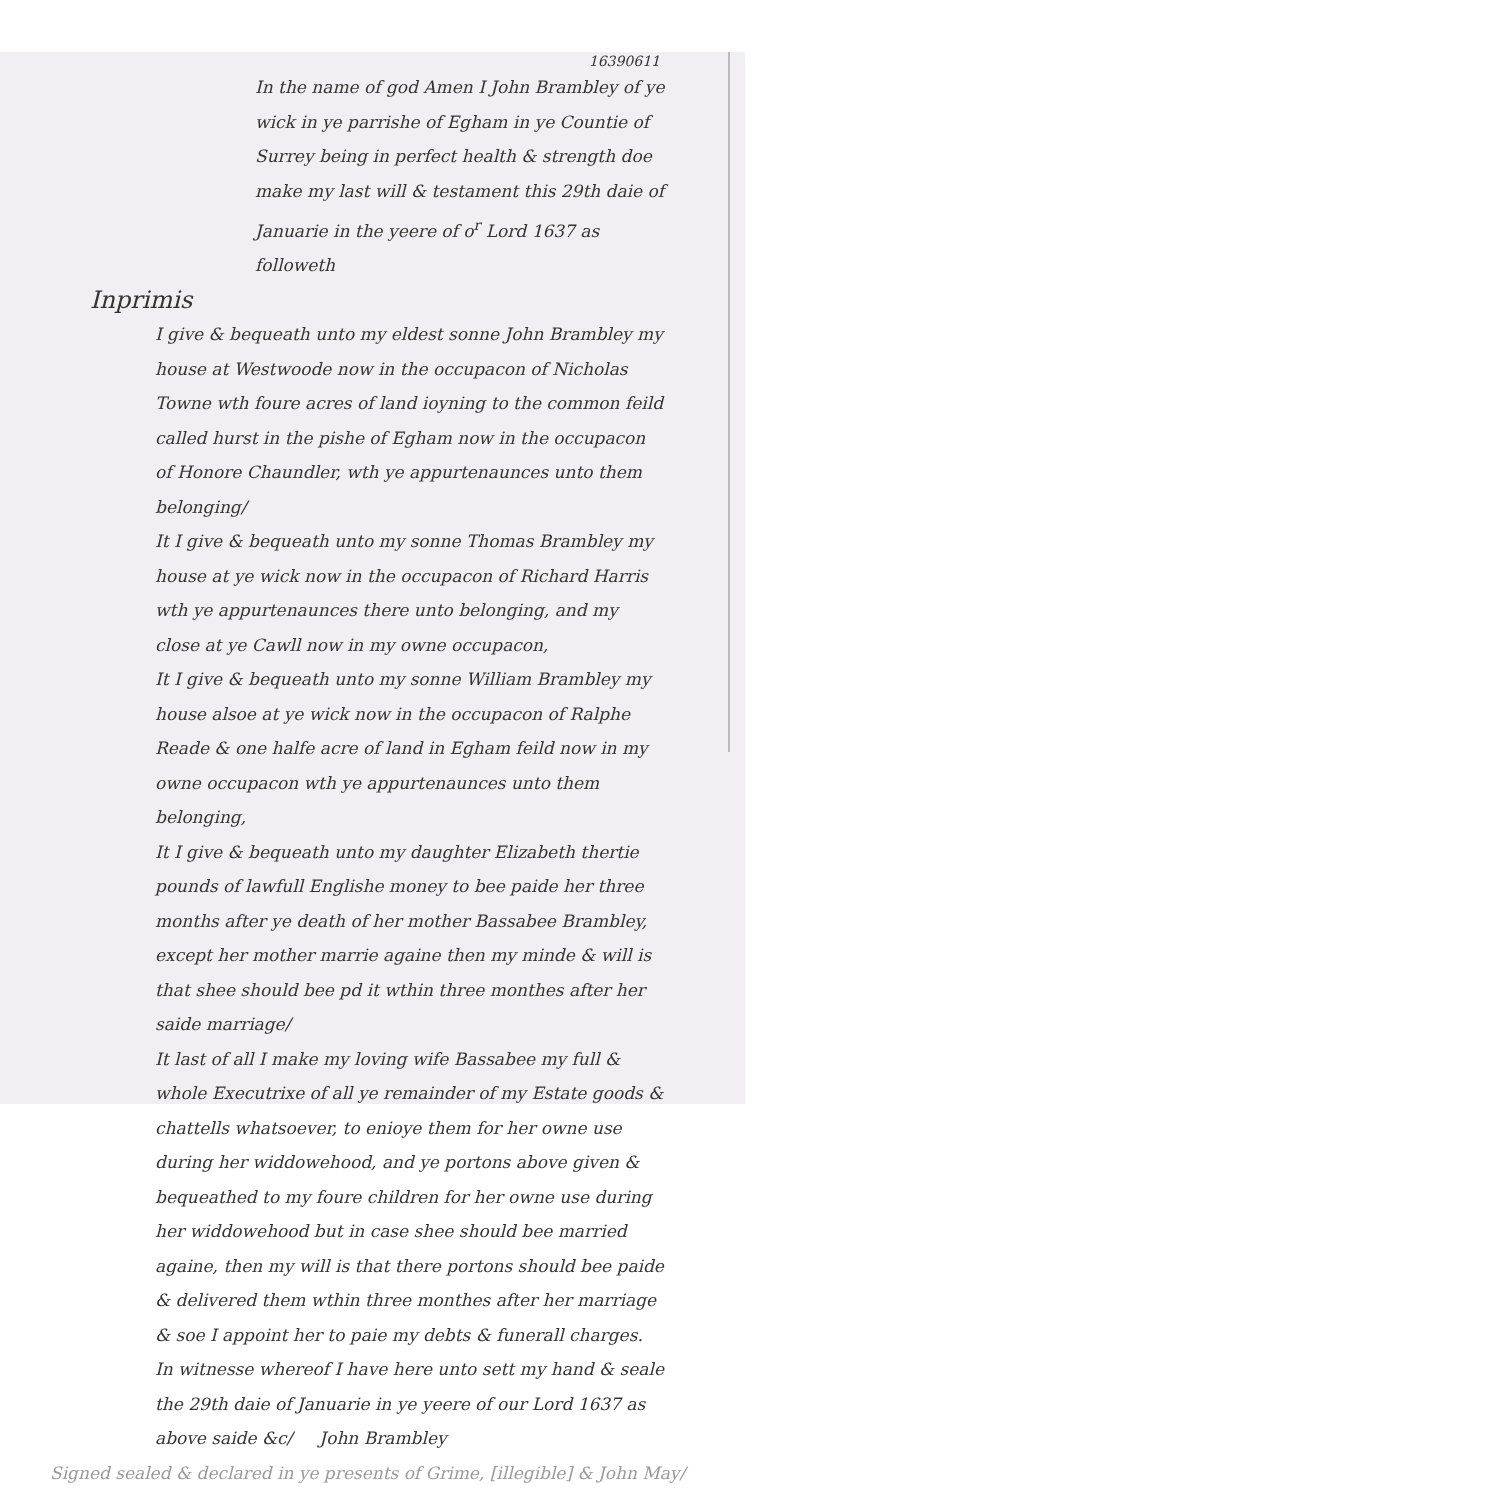16390611
In the name of god Amen I John Brambley of ye wick in ye parrishe of Egham in ye Countie of Surrey being in perfect health & strength doe make my last will & testament this 29th daie of Januarie in the yeere of o<sup>r</sup> Lord 1637 as followeth
Inprimis
I give & bequeath unto my eldest sonne John Brambley my house at Westwoode now in the occupacon of Nicholas Towne wth foure acres of land ioyning to the common feild called hurst in the pishe of Egham now in the occupacon of Honore Chaundler, wth ye appurtenaunces unto them belonging/
It I give & bequeath unto my sonne Thomas Brambley my house at ye wick now in the occupacon of Richard Harris wth ye appurtenaunces there unto belonging, and my close at ye Cawll now in my owne occupacon,
It I give & bequeath unto my sonne William Brambley my house alsoe at ye wick now in the occupacon of Ralphe Reade & one halfe acre of land in Egham feild now in my owne occupacon wth ye appurtenaunces unto them belonging,
It I give & bequeath unto my daughter Elizabeth thertie pounds of lawfull Englishe money to bee paide her three months after ye death of her mother Bassabee Brambley, except her mother marrie againe then my minde & will is that shee should bee pd it wthin three monthes after her saide marriage/
It last of all I make my loving wife Bassabee my full & whole Executrixe of all ye remainder of my Estate goods & chattells whatsoever, to enioye them for her owne use during her widdowehood, and ye portons above given & bequeathed to my foure children for her owne use during her widdowehood but in case shee should bee married againe, then my will is that there portons should bee paide & delivered them wthin three monthes after her marriage & soe I appoint her to paie my debts & funerall charges. In witnesse whereof I have here unto sett my hand & seale the 29th daie of Januarie in ye yeere of our Lord 1637 as above saide &c/ John Brambley
Signed sealed & declared in ye presents of Grime, [illegible] & John May/